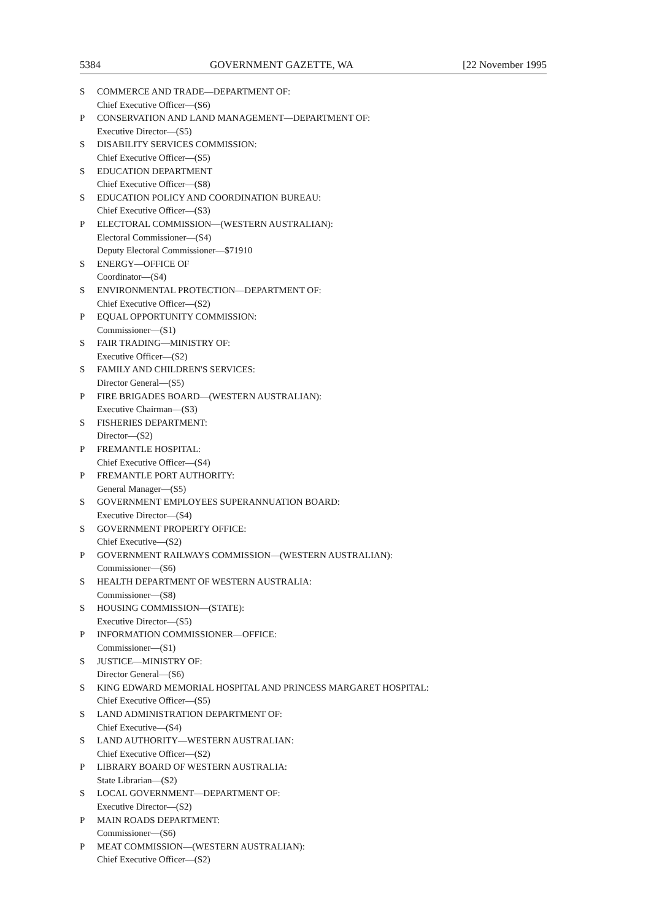5384 GOVERNMENT GAZETTE, WA [22 November 1995
S COMMERCE AND TRADE—DEPARTMENT OF:
Chief Executive Officer—(S6)
P CONSERVATION AND LAND MANAGEMENT—DEPARTMENT OF:
Executive Director—(S5)
S DISABILITY SERVICES COMMISSION:
Chief Executive Officer—(S5)
S EDUCATION DEPARTMENT
Chief Executive Officer—(S8)
S EDUCATION POLICY AND COORDINATION BUREAU:
Chief Executive Officer—(S3)
P ELECTORAL COMMISSION—(WESTERN AUSTRALIAN):
Electoral Commissioner—(S4)
Deputy Electoral Commissioner—$71910
S ENERGY—OFFICE OF
Coordinator—(S4)
S ENVIRONMENTAL PROTECTION—DEPARTMENT OF:
Chief Executive Officer—(S2)
P EQUAL OPPORTUNITY COMMISSION:
Commissioner—(S1)
S FAIR TRADING—MINISTRY OF:
Executive Officer—(S2)
S FAMILY AND CHILDREN'S SERVICES:
Director General—(S5)
P FIRE BRIGADES BOARD—(WESTERN AUSTRALIAN):
Executive Chairman—(S3)
S FISHERIES DEPARTMENT:
Director—(S2)
P FREMANTLE HOSPITAL:
Chief Executive Officer—(S4)
P FREMANTLE PORT AUTHORITY:
General Manager—(S5)
S GOVERNMENT EMPLOYEES SUPERANNUATION BOARD:
Executive Director—(S4)
S GOVERNMENT PROPERTY OFFICE:
Chief Executive—(S2)
P GOVERNMENT RAILWAYS COMMISSION—(WESTERN AUSTRALIAN):
Commissioner—(S6)
S HEALTH DEPARTMENT OF WESTERN AUSTRALIA:
Commissioner—(S8)
S HOUSING COMMISSION—(STATE):
Executive Director—(S5)
P INFORMATION COMMISSIONER—OFFICE:
Commissioner—(S1)
S JUSTICE—MINISTRY OF:
Director General—(S6)
S KING EDWARD MEMORIAL HOSPITAL AND PRINCESS MARGARET HOSPITAL:
Chief Executive Officer—(S5)
S LAND ADMINISTRATION DEPARTMENT OF:
Chief Executive—(S4)
S LAND AUTHORITY—WESTERN AUSTRALIAN:
Chief Executive Officer—(S2)
P LIBRARY BOARD OF WESTERN AUSTRALIA:
State Librarian—(S2)
S LOCAL GOVERNMENT—DEPARTMENT OF:
Executive Director—(S2)
P MAIN ROADS DEPARTMENT:
Commissioner—(S6)
P MEAT COMMISSION—(WESTERN AUSTRALIAN):
Chief Executive Officer—(S2)